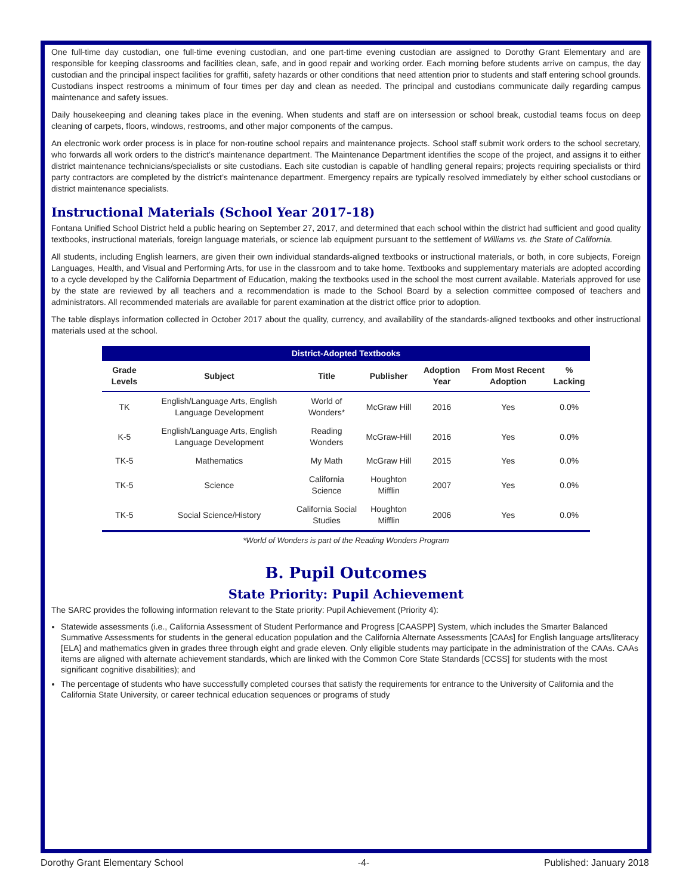One full-time day custodian, one full-time evening custodian, and one part-time evening custodian are assigned to Dorothy Grant Elementary and are responsible for keeping classrooms and facilities clean, safe, and in good repair and working order. Each morning before students arrive on campus, the day custodian and the principal inspect facilities for graffiti, safety hazards or other conditions that need attention prior to students and staff entering school grounds. Custodians inspect restrooms a minimum of four times per day and clean as needed. The principal and custodians communicate daily regarding campus maintenance and safety issues.
Daily housekeeping and cleaning takes place in the evening. When students and staff are on intersession or school break, custodial teams focus on deep cleaning of carpets, floors, windows, restrooms, and other major components of the campus.
An electronic work order process is in place for non-routine school repairs and maintenance projects. School staff submit work orders to the school secretary, who forwards all work orders to the district’s maintenance department. The Maintenance Department identifies the scope of the project, and assigns it to either district maintenance technicians/specialists or site custodians. Each site custodian is capable of handling general repairs; projects requiring specialists or third party contractors are completed by the district’s maintenance department. Emergency repairs are typically resolved immediately by either school custodians or district maintenance specialists.
Instructional Materials (School Year 2017-18)
Fontana Unified School District held a public hearing on September 27, 2017, and determined that each school within the district had sufficient and good quality textbooks, instructional materials, foreign language materials, or science lab equipment pursuant to the settlement of Williams vs. the State of California.
All students, including English learners, are given their own individual standards-aligned textbooks or instructional materials, or both, in core subjects, Foreign Languages, Health, and Visual and Performing Arts, for use in the classroom and to take home. Textbooks and supplementary materials are adopted according to a cycle developed by the California Department of Education, making the textbooks used in the school the most current available. Materials approved for use by the state are reviewed by all teachers and a recommendation is made to the School Board by a selection committee composed of teachers and administrators. All recommended materials are available for parent examination at the district office prior to adoption.
The table displays information collected in October 2017 about the quality, currency, and availability of the standards-aligned textbooks and other instructional materials used at the school.
District-Adopted Textbooks
| Grade Levels | Subject | Title | Publisher | Adoption Year | From Most Recent Adoption | % Lacking |
| --- | --- | --- | --- | --- | --- | --- |
| TK | English/Language Arts, English Language Development | World of Wonders* | McGraw Hill | 2016 | Yes | 0.0% |
| K-5 | English/Language Arts, English Language Development | Reading Wonders | McGraw-Hill | 2016 | Yes | 0.0% |
| TK-5 | Mathematics | My Math | McGraw Hill | 2015 | Yes | 0.0% |
| TK-5 | Science | California Science | Houghton Mifflin | 2007 | Yes | 0.0% |
| TK-5 | Social Science/History | California Social Studies | Houghton Mifflin | 2006 | Yes | 0.0% |
*World of Wonders is part of the Reading Wonders Program
B. Pupil Outcomes
State Priority: Pupil Achievement
The SARC provides the following information relevant to the State priority: Pupil Achievement (Priority 4):
Statewide assessments (i.e., California Assessment of Student Performance and Progress [CAASPP] System, which includes the Smarter Balanced Summative Assessments for students in the general education population and the California Alternate Assessments [CAAs] for English language arts/literacy [ELA] and mathematics given in grades three through eight and grade eleven. Only eligible students may participate in the administration of the CAAs. CAAs items are aligned with alternate achievement standards, which are linked with the Common Core State Standards [CCSS] for students with the most significant cognitive disabilities); and
The percentage of students who have successfully completed courses that satisfy the requirements for entrance to the University of California and the California State University, or career technical education sequences or programs of study
Dorothy Grant Elementary School -4- Published: January 2018